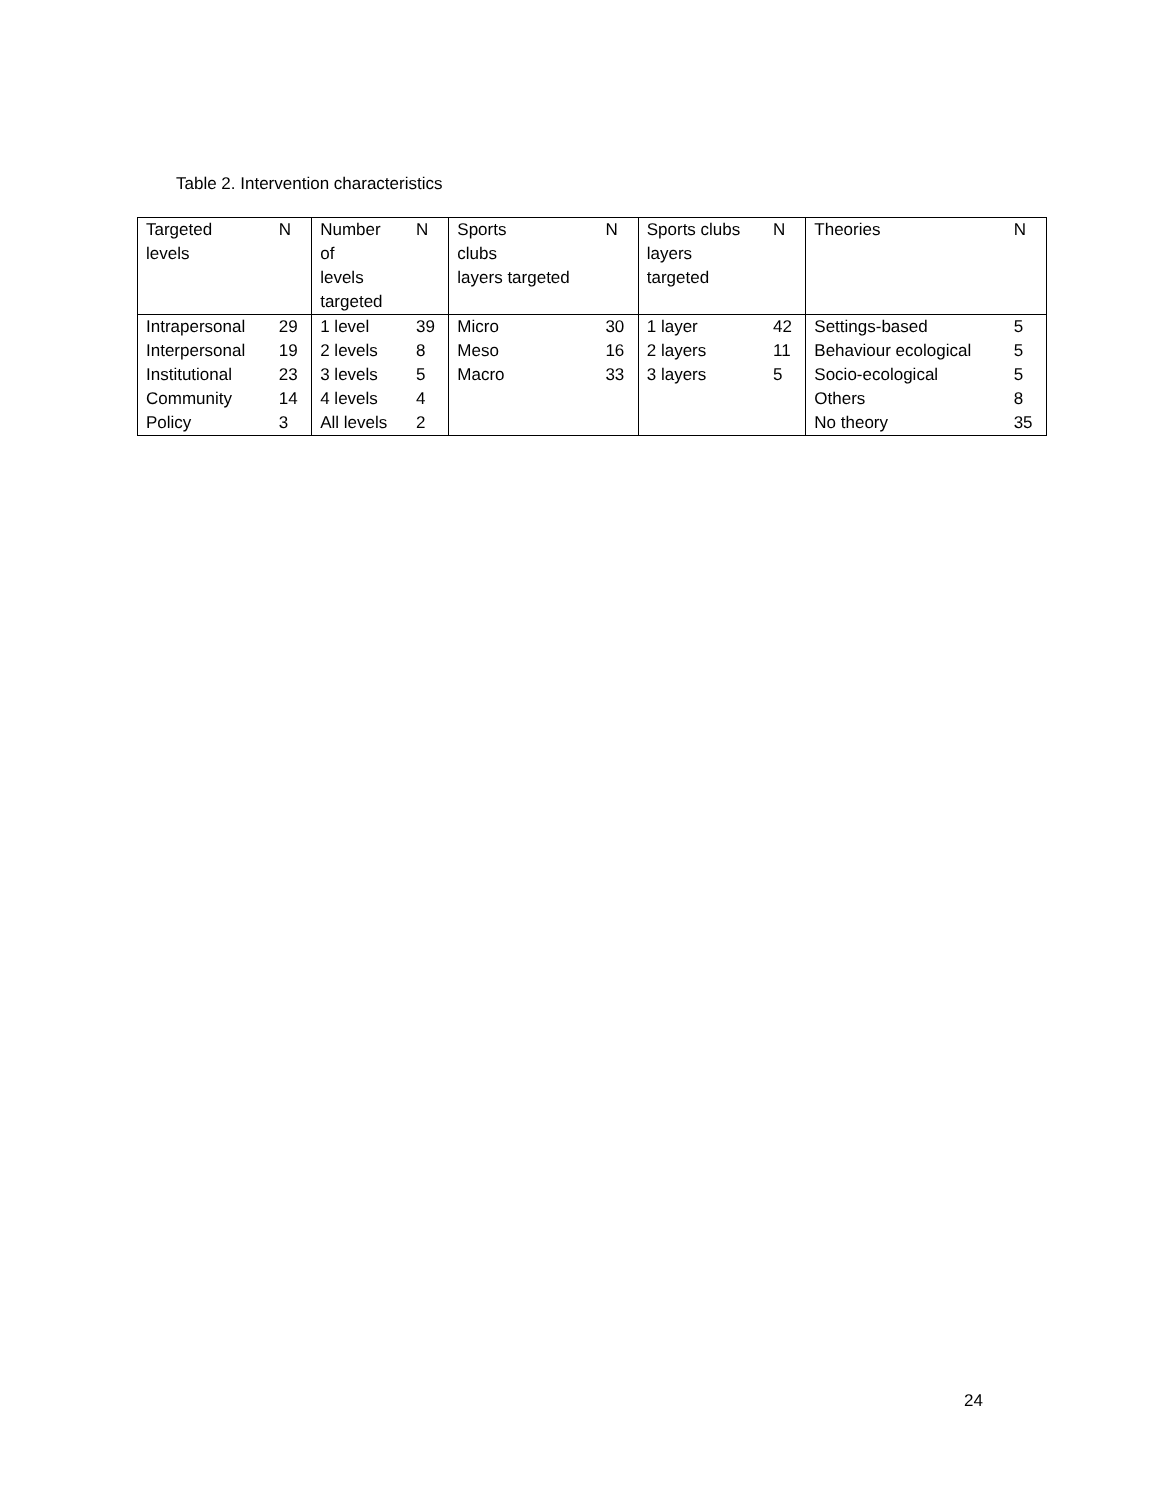Table 2. Intervention characteristics
| Targeted levels | N | Number of levels targeted | N | Sports clubs layers targeted | N | Sports clubs layers targeted | N | Theories | N |
| --- | --- | --- | --- | --- | --- | --- | --- | --- | --- |
| Intrapersonal | 29 | 1 level | 39 | Micro | 30 | 1 layer | 42 | Settings-based | 5 |
| Interpersonal | 19 | 2 levels | 8 | Meso | 16 | 2 layers | 11 | Behaviour ecological | 5 |
| Institutional | 23 | 3 levels | 5 | Macro | 33 | 3 layers | 5 | Socio-ecological | 5 |
| Community | 14 | 4 levels | 4 | | | | | Others | 8 |
| Policy | 3 | All levels | 2 | | | | | No theory | 35 |
24